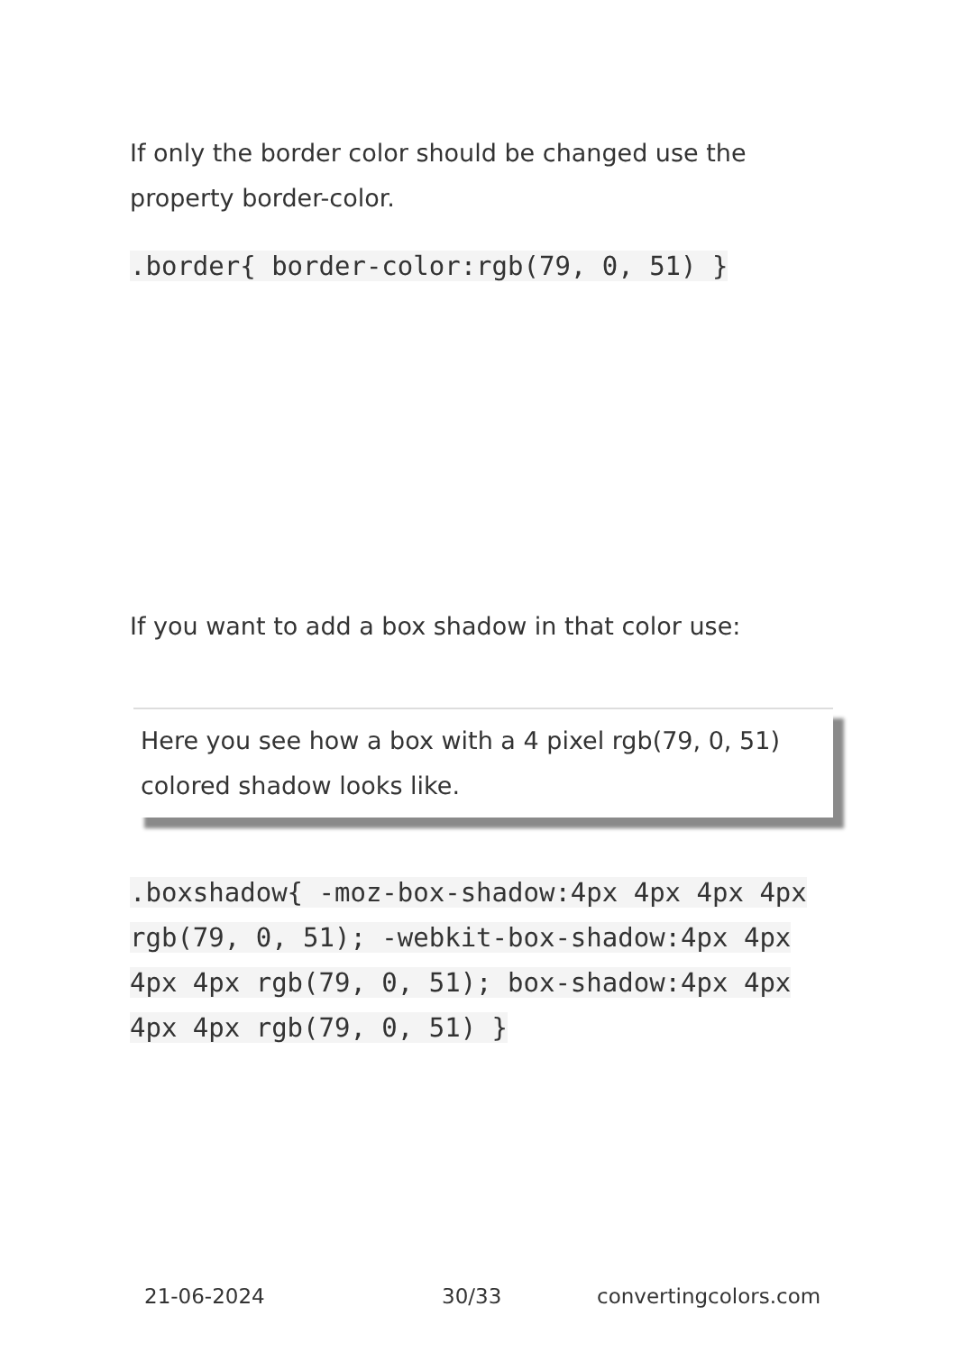If only the border color should be changed use the property border-color.
.border{ border-color:rgb(79, 0, 51) }
If you want to add a box shadow in that color use:
Here you see how a box with a 4 pixel rgb(79, 0, 51) colored shadow looks like.
.boxshadow{ -moz-box-shadow:4px 4px 4px 4px rgb(79, 0, 51); -webkit-box-shadow:4px 4px 4px 4px rgb(79, 0, 51); box-shadow:4px 4px 4px 4px rgb(79, 0, 51) }
21-06-2024 30/33 convertingcolors.com